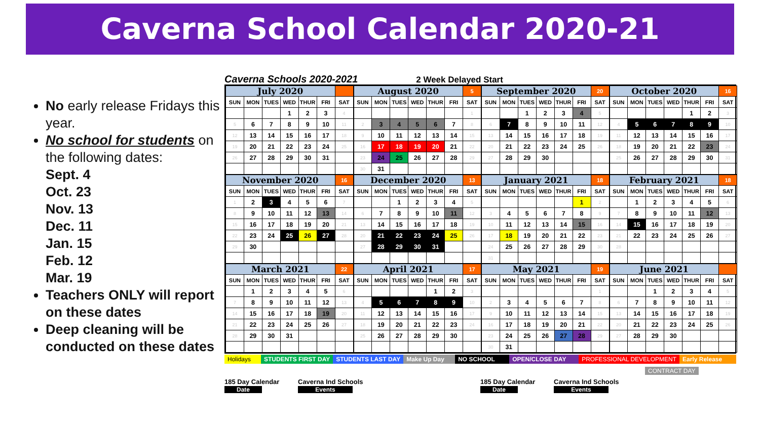Caverna School Calendar 2020-21
No early release Fridays this year.
No school for students on the following dates:
Sept. 4
Oct. 23
Nov. 13
Dec. 11
Jan. 15
Feb. 12
Mar. 19
Teachers ONLY will report on these dates
Deep cleaning will be conducted on these dates
Caverna Schools 2020-2021 2 Week Delayed Start
| July 2020 | | | | | | |
| SUN | MON | TUES | WED | THUR | FRI | SAT |
| | | | 1 | 2 | 3 | 4 |
| 5 | 6 | 7 | 8 | 9 | 10 | 11 |
| 12 | 13 | 14 | 15 | 16 | 17 | 18 |
| 19 | 20 | 21 | 22 | 23 | 24 | 25 |
| 26 | 27 | 28 | 29 | 30 | 31 | |
| August 2020 | | | | | | 5 |
| SUN | MON | TUES | WED | THUR | FRI | SAT |
| | | | | | | 1 |
| 2 | 3 | 4 | 5 | 6 | 7 | 8 |
| 9 | 10 | 11 | 12 | 13 | 14 | 15 |
| 16 | 17 | 18 | 19 | 20 | 21 | 22 |
| 23 | 24 | 25 | 26 | 27 | 28 | 29 |
| 30 | 31 | | | | | |
| September 2020 | | | | | | 20 |
| SUN | MON | TUES | WED | THUR | FRI | SAT |
| | | 1 | 2 | 3 | 4 | 5 |
| 6 | 7 | 8 | 9 | 10 | 11 | 12 |
| 13 | 14 | 15 | 16 | 17 | 18 | 19 |
| 20 | 21 | 22 | 23 | 24 | 25 | 26 |
| 27 | 28 | 29 | 30 | | | |
| October 2020 | | | | | | 16 |
| SUN | MON | TUES | WED | THUR | FRI | SAT |
| | | | | 1 | 2 | 3 |
| 4 | 5 | 6 | 7 | 8 | 9 | 10 |
| 11 | 12 | 13 | 14 | 15 | 16 | 17 |
| 18 | 19 | 20 | 21 | 22 | 23 | 24 |
| 25 | 26 | 27 | 28 | 29 | 30 | 31 |
| November 2020 | | | | | | 16 |
| SUN | MON | TUES | WED | THUR | FRI | SAT |
| 1 | 2 | 3 | 4 | 5 | 6 | 7 |
| 8 | 9 | 10 | 11 | 12 | 13 | 14 |
| 15 | 16 | 17 | 18 | 19 | 20 | 21 |
| 22 | 23 | 24 | 25 | 26 | 27 | 28 |
| 29 | 30 | | | | | |
| December 2020 | | | | | | 13 |
| SUN | MON | TUES | WED | THUR | FRI | SAT |
| | | 1 | 2 | 3 | 4 | 5 |
| 6 | 7 | 8 | 9 | 10 | 11 | 12 |
| 13 | 14 | 15 | 16 | 17 | 18 | 19 |
| 20 | 21 | 22 | 23 | 24 | 25 | 26 |
| 27 | 28 | 29 | 30 | 31 | | |
| January 2021 | | | | | | 18 |
| SUN | MON | TUES | WED | THUR | FRI | SAT |
| | | | | | 1 | 2 |
| 3 | 4 | 5 | 6 | 7 | 8 | 9 |
| 10 | 11 | 12 | 13 | 14 | 15 | 16 |
| 17 | 18 | 19 | 20 | 21 | 22 | 23 |
| 24 | 25 | 26 | 27 | 28 | 29 | 30 |
| 31 | | | | | | |
| February 2021 | | | | | | 18 |
| SUN | MON | TUES | WED | THUR | FRI | SAT |
| | 1 | 2 | 3 | 4 | 5 | 6 |
| 7 | 8 | 9 | 10 | 11 | 12 | 13 |
| 14 | 15 | 16 | 17 | 18 | 19 | 20 |
| 21 | 22 | 23 | 24 | 25 | 26 | 27 |
| 28 | | | | | | |
| March 2021 | | | | | | 22 |
| SUN | MON | TUES | WED | THUR | FRI | SAT |
| | 1 | 2 | 3 | 4 | 5 | 6 |
| 7 | 8 | 9 | 10 | 11 | 12 | 13 |
| 14 | 15 | 16 | 17 | 18 | 19 | 20 |
| 21 | 22 | 23 | 24 | 25 | 26 | 27 |
| 28 | 29 | 30 | 31 | | | |
| April 2021 | | | | | | 17 |
| SUN | MON | TUES | WED | THUR | FRI | SAT |
| | | | | 1 | 2 | 3 |
| 4 | 5 | 6 | 7 | 8 | 9 | 10 |
| 11 | 12 | 13 | 14 | 15 | 16 | 17 |
| 18 | 19 | 20 | 21 | 22 | 23 | 24 |
| 25 | 26 | 27 | 28 | 29 | 30 | |
| May 2021 | | | | | | 19 |
| SUN | MON | TUES | WED | THUR | FRI | SAT |
| | | | | | | 1 |
| 2 | 3 | 4 | 5 | 6 | 7 | 8 |
| 9 | 10 | 11 | 12 | 13 | 14 | 15 |
| 16 | 17 | 18 | 19 | 20 | 21 | 22 |
| 23 | 24 | 25 | 26 | 27 | 28 | 29 |
| 30 | 31 | | | | | |
| June 2021 | | | | | | |
| SUN | MON | TUES | WED | THUR | FRI | SAT |
| | | 1 | 2 | 3 | 4 | 5 |
| 6 | 7 | 8 | 9 | 10 | 11 | 12 |
| 13 | 14 | 15 | 16 | 17 | 18 | 19 |
| 20 | 21 | 22 | 23 | 24 | 25 | 26 |
| 27 | 28 | 29 | 30 | | | |
Holidays STUDENTS FIRST DAY STUDENTS LAST DAY Make Up Day NO SCHOOL OPEN/CLOSE DAY PROFESSIONAL DEVELOPMENT Early Release
CONTRACT DAY
185 Day Calendar
Date
Caverna Ind Schools
Events
185 Day Calendar
Date
Caverna Ind Schools
Events